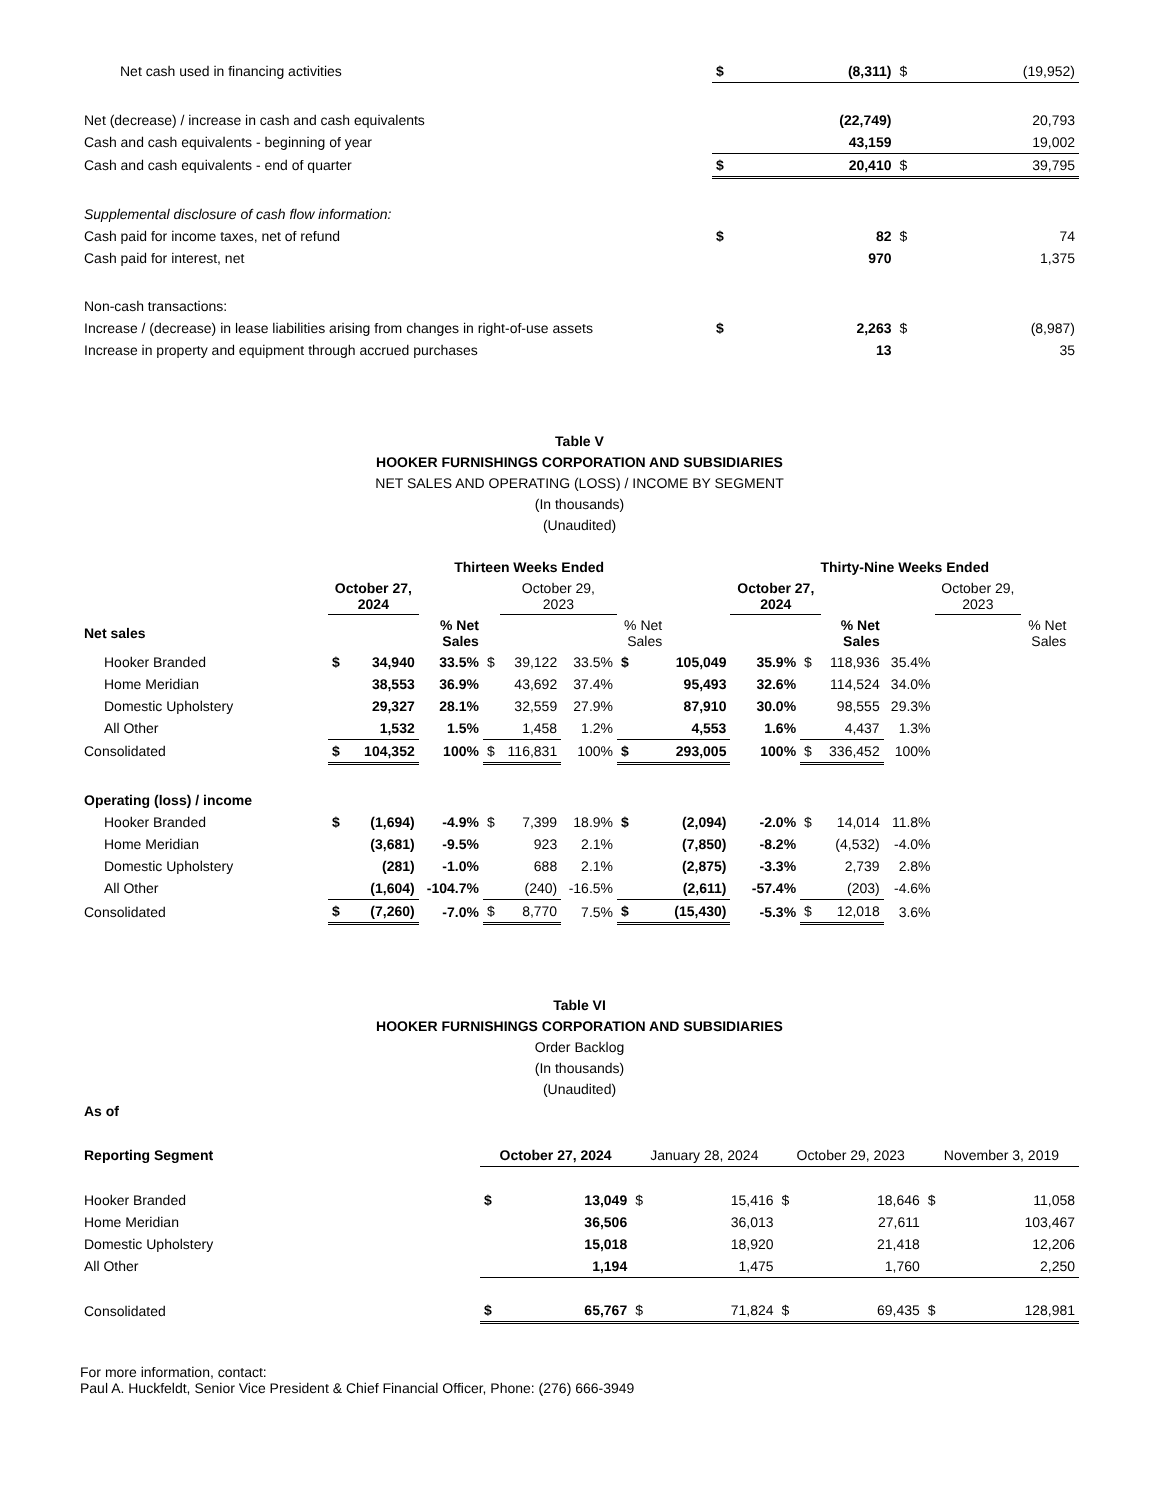| Net cash used in financing activities | $ | (8,311) | $ | (19,952) |
| Net (decrease) / increase in cash and cash equivalents | | (22,749) | | 20,793 |
| Cash and cash equivalents - beginning of year | | 43,159 | | 19,002 |
| Cash and cash equivalents - end of quarter | $ | 20,410 | $ | 39,795 |
| Supplemental disclosure of cash flow information: | | | | |
| Cash paid for income taxes, net of refund | $ | 82 | $ | 74 |
| Cash paid for interest, net | | 970 | | 1,375 |
| Non-cash transactions: | | | | |
| Increase / (decrease) in lease liabilities arising from changes in right-of-use assets | $ | 2,263 | $ | (8,987) |
| Increase in property and equipment through accrued purchases | | 13 | | 35 |
Table V
HOOKER FURNISHINGS CORPORATION AND SUBSIDIARIES
NET SALES AND OPERATING (LOSS) / INCOME BY SEGMENT
(In thousands)
(Unaudited)
| | Thirteen Weeks Ended | | | | | | | | Thirty-Nine Weeks Ended | | | | | | | |
| | October 27, 2024 | | | | October 29, 2023 | | | | October 27, 2024 | | | | October 29, 2023 | | | |
| Net sales | | | % Net Sales | | | | % Net Sales | | | | % Net Sales | | | | % Net Sales | |
| Hooker Branded | $ | 34,940 | 33.5% | $ | 39,122 | 33.5% | $ | 105,049 | 35.9% | $ | 118,936 | 35.4% | | | | |
| Home Meridian | | 38,553 | 36.9% | | 43,692 | 37.4% | | 95,493 | 32.6% | | 114,524 | 34.0% | | | | |
| Domestic Upholstery | | 29,327 | 28.1% | | 32,559 | 27.9% | | 87,910 | 30.0% | | 98,555 | 29.3% | | | | |
| All Other | | 1,532 | 1.5% | | 1,458 | 1.2% | | 4,553 | 1.6% | | 4,437 | 1.3% | | | | |
| Consolidated | $ | 104,352 | 100% | $ | 116,831 | 100% | $ | 293,005 | 100% | $ | 336,452 | 100% | | | | |
| Operating (loss) / income | | | | | | | | | | | | | | | | |
| Hooker Branded | $ | (1,694) | -4.9% | $ | 7,399 | 18.9% | $ | (2,094) | -2.0% | $ | 14,014 | 11.8% | | | | |
| Home Meridian | | (3,681) | -9.5% | | 923 | 2.1% | | (7,850) | -8.2% | | (4,532) | -4.0% | | | | |
| Domestic Upholstery | | (281) | -1.0% | | 688 | 2.1% | | (2,875) | -3.3% | | 2,739 | 2.8% | | | | |
| All Other | | (1,604) | -104.7% | | (240) | -16.5% | | (2,611) | -57.4% | | (203) | -4.6% | | | | |
| Consolidated | $ | (7,260) | -7.0% | $ | 8,770 | 7.5% | $ | (15,430) | -5.3% | $ | 12,018 | 3.6% | | | | |
Table VI
HOOKER FURNISHINGS CORPORATION AND SUBSIDIARIES
Order Backlog
(In thousands)
(Unaudited)
| As of | | | | | | | | |
| Reporting Segment | October 27, 2024 | | January 28, 2024 | | October 29, 2023 | | November 3, 2019 | |
| Hooker Branded | $ | 13,049 | $ | 15,416 | $ | 18,646 | $ | 11,058 |
| Home Meridian | | 36,506 | | 36,013 | | 27,611 | | 103,467 |
| Domestic Upholstery | | 15,018 | | 18,920 | | 21,418 | | 12,206 |
| All Other | | 1,194 | | 1,475 | | 1,760 | | 2,250 |
| Consolidated | $ | 65,767 | $ | 71,824 | $ | 69,435 | $ | 128,981 |
For more information, contact:
Paul A. Huckfeldt, Senior Vice President & Chief Financial Officer, Phone: (276) 666-3949